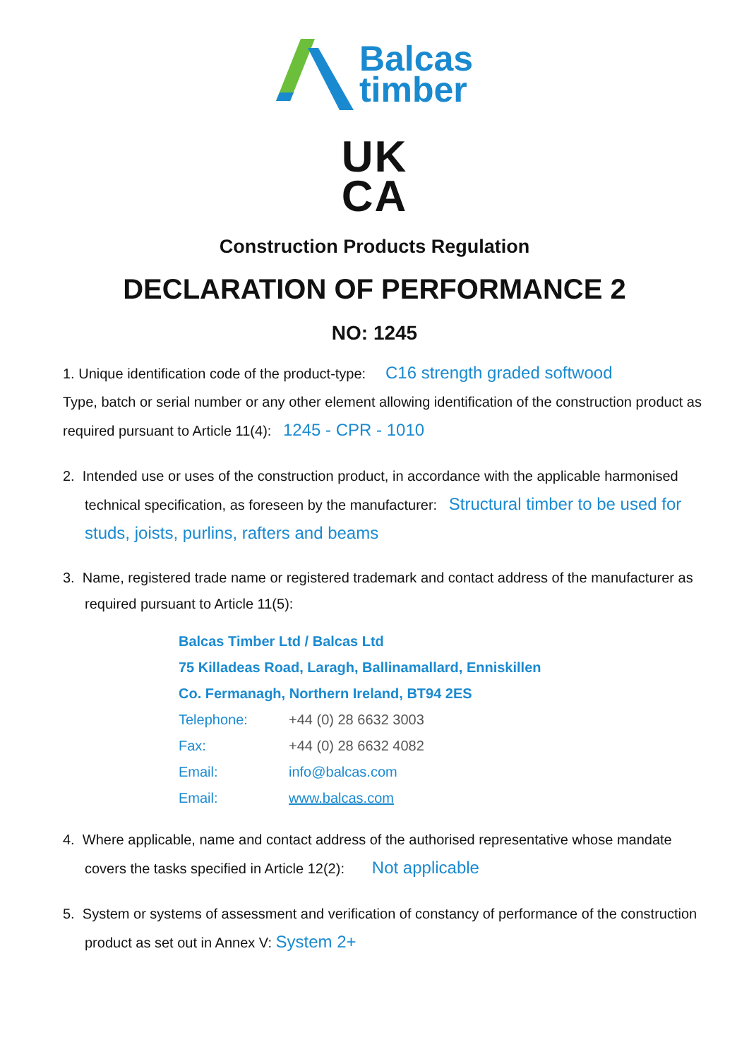Balcas
timber
UK
CA
Construction Products Regulation
DECLARATION OF PERFORMANCE 2
NO: 1245
1. Unique identification code of the product-type: C16 strength graded softwood
Type, batch or serial number or any other element allowing identification of the construction product as required pursuant to Article 11(4): 1245 - CPR - 1010
2. Intended use or uses of the construction product, in accordance with the applicable harmonised technical specification, as foreseen by the manufacturer: Structural timber to be used for studs, joists, purlins, rafters and beams
3. Name, registered trade name or registered trademark and contact address of the manufacturer as required pursuant to Article 11(5):
Balcas Timber Ltd / Balcas Ltd
75 Killadeas Road, Laragh, Ballinamallard, Enniskillen
Co. Fermanagh, Northern Ireland, BT94 2ES
Telephone: +44 (0) 28 6632 3003
Fax: +44 (0) 28 6632 4082
Email: info@balcas.com
Email: www.balcas.com
4. Where applicable, name and contact address of the authorised representative whose mandate covers the tasks specified in Article 12(2): Not applicable
5. System or systems of assessment and verification of constancy of performance of the construction product as set out in Annex V: System 2+